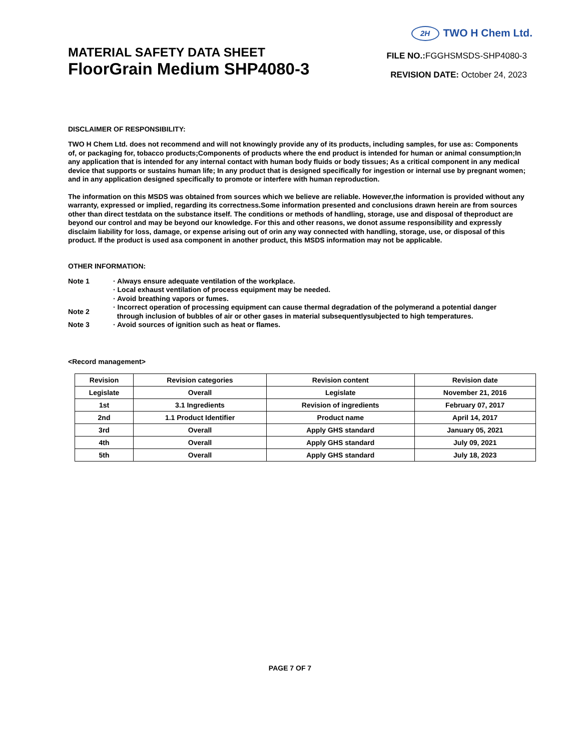2H TWO H Chem Ltd.
MATERIAL SAFETY DATA SHEET
FloorGrain Medium SHP4080-3
FILE NO.: FGGHSMSDS-SHP4080-3
REVISION DATE: October 24, 2023
DISCLAIMER OF RESPONSIBILITY:
TWO H Chem Ltd. does not recommend and will not knowingly provide any of its products, including samples, for use as: Components of, or packaging for, tobacco products;Components of products where the end product is intended for human or animal consumption;In any application that is intended for any internal contact with human body fluids or body tissues; As a critical component in any medical device that supports or sustains human life; In any product that is designed specifically for ingestion or internal use by pregnant women; and in any application designed specifically to promote or interfere with human reproduction.
The information on this MSDS was obtained from sources which we believe are reliable. However,the information is provided without any warranty, expressed or implied, regarding its correctness.Some information presented and conclusions drawn herein are from sources other than direct testdata on the substance itself. The conditions or methods of handling, storage, use and disposal of theproduct are beyond our control and may be beyond our knowledge. For this and other reasons, we donot assume responsibility and expressly disclaim liability for loss, damage, or expense arising out of orin any way connected with handling, storage, use, or disposal of this product. If the product is used asa component in another product, this MSDS information may not be applicable.
OTHER INFORMATION:
| Note 1 | · Always ensure adequate ventilation of the workplace. |
| | · Local exhaust ventilation of process equipment may be needed. |
| | · Avoid breathing vapors or fumes. |
| Note 2 | · Incorrect operation of processing equipment can cause thermal degradation of the polymerand a potential danger through inclusion of bubbles of air or other gases in material subsequentlysubjected to high temperatures. |
| Note 3 | · Avoid sources of ignition such as heat or flames. |
<Record management>
| Revision | Revision categories | Revision content | Revision date |
| --- | --- | --- | --- |
| Legislate | Overall | Legislate | November 21, 2016 |
| 1st | 3.1 Ingredients | Revision of ingredients | February 07, 2017 |
| 2nd | 1.1 Product Identifier | Product name | April 14, 2017 |
| 3rd | Overall | Apply GHS standard | January 05, 2021 |
| 4th | Overall | Apply GHS standard | July 09, 2021 |
| 5th | Overall | Apply GHS standard | July 18, 2023 |
PAGE 7 OF 7